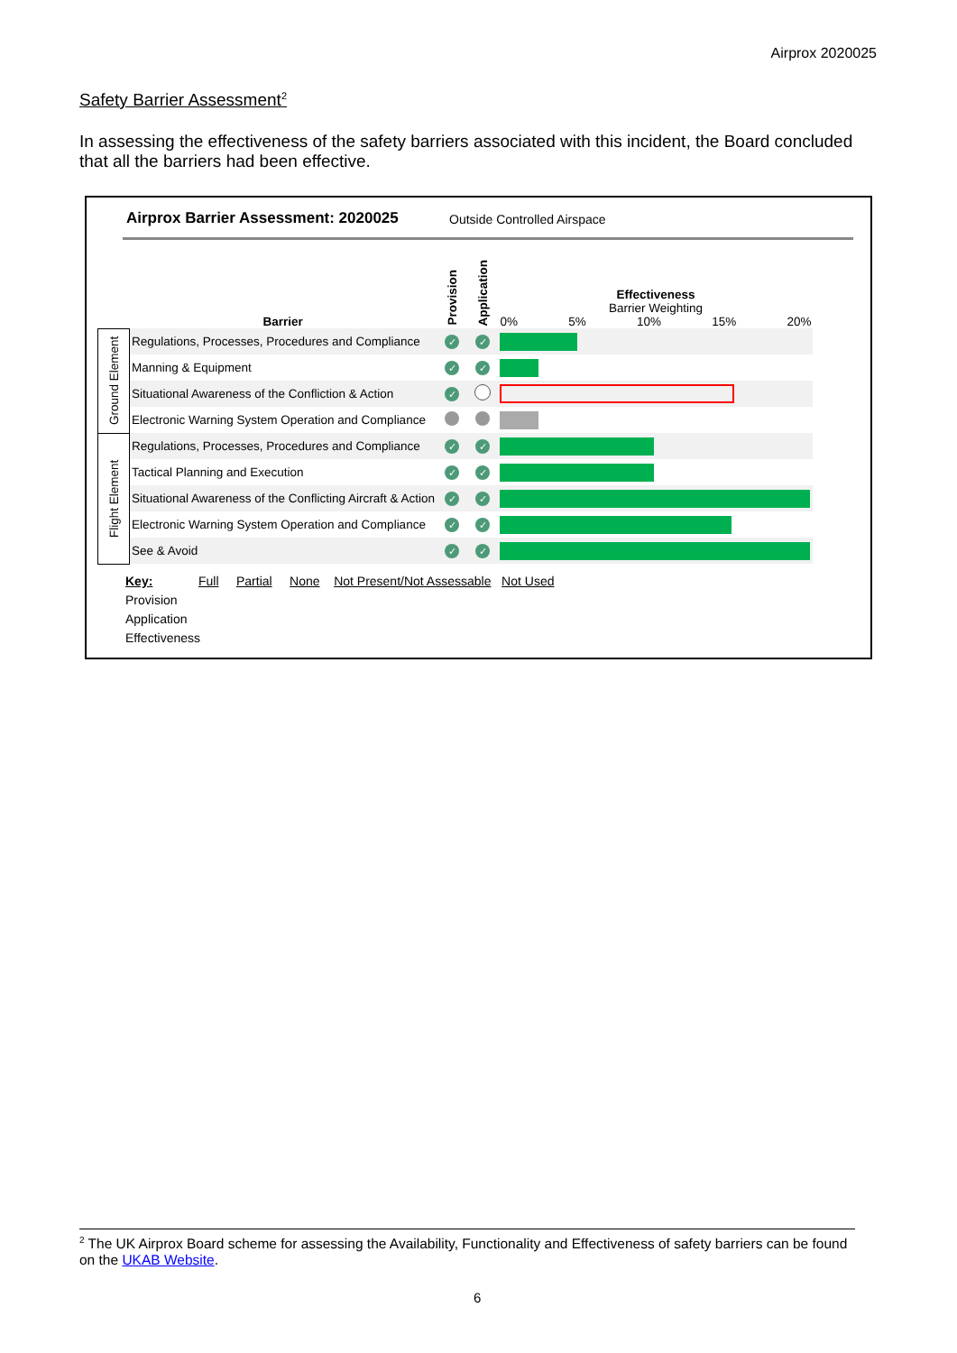Airprox 2020025
Safety Barrier Assessment<sup>2</sup>
In assessing the effectiveness of the safety barriers associated with this incident, the Board concluded that all the barriers had been effective.
Airprox Barrier Assessment: 2020025
Outside Controlled Airspace
| | Barrier | Provision | Application | Effectiveness Barrier Weighting 0% 5% 10% 15% 20% |
| --- | --- | --- | --- | --- |
| Ground Element | Regulations, Processes, Procedures and Compliance | ✓ | ✓ | |
| | Manning & Equipment | ✓ | ✓ | |
| | Situational Awareness of the Confliction & Action | ✓ | | |
| | Electronic Warning System Operation and Compliance | | | |
| Flight Element | Regulations, Processes, Procedures and Compliance | ✓ | ✓ | |
| | Tactical Planning and Execution | ✓ | ✓ | |
| | Situational Awareness of the Conflicting Aircraft & Action | ✓ | ✓ | |
| | Electronic Warning System Operation and Compliance | ✓ | ✓ | |
| | See & Avoid | ✓ | ✓ | |
Key: Full Partial None Not Present/Not Assessable Not Used
Provision
Application
Effectiveness
<sup>2</sup> The UK Airprox Board scheme for assessing the Availability, Functionality and Effectiveness of safety barriers can be found on the UKAB Website.
6